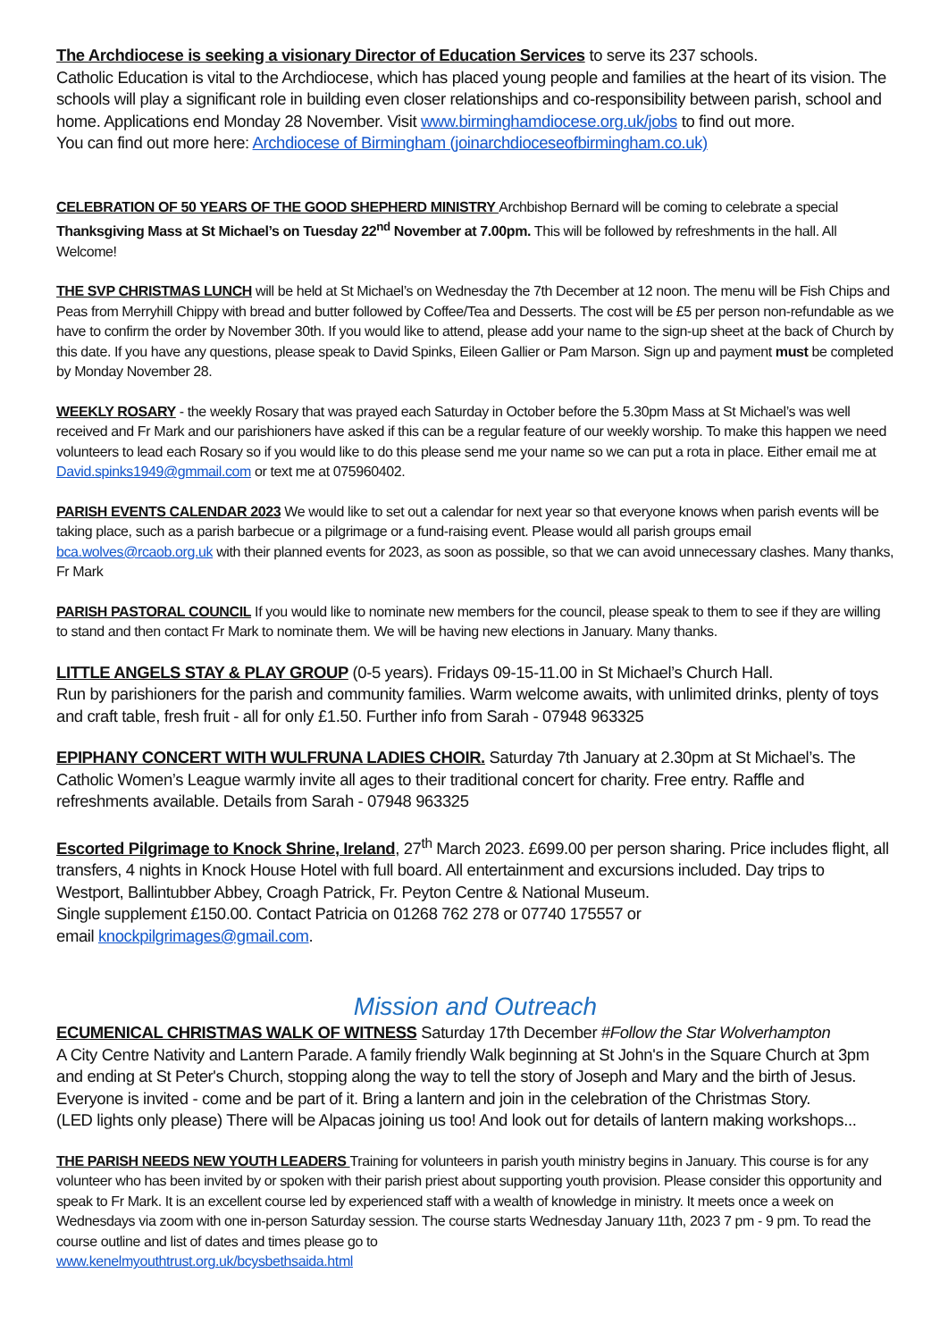The Archdiocese is seeking a visionary Director of Education Services to serve its 237 schools.
Catholic Education is vital to the Archdiocese, which has placed young people and families at the heart of its vision. The schools will play a significant role in building even closer relationships and co-responsibility between parish, school and home. Applications end Monday 28 November. Visit www.birminghamdiocese.org.uk/jobs to find out more.
You can find out more here: Archdiocese of Birmingham (joinarchdioceseofbirmingham.co.uk)
CELEBRATION OF 50 YEARS OF THE GOOD SHEPHERD MINISTRY Archbishop Bernard will be coming to celebrate a special Thanksgiving Mass at St Michael’s on Tuesday 22<sup>nd</sup> November at 7.00pm. This will be followed by refreshments in the hall. All Welcome!
THE SVP CHRISTMAS LUNCH will be held at St Michael’s on Wednesday the 7th December at 12 noon. The menu will be Fish Chips and Peas from Merryhill Chippy with bread and butter followed by Coffee/Tea and Desserts. The cost will be £5 per person non-refundable as we have to confirm the order by November 30th. If you would like to attend, please add your name to the sign-up sheet at the back of Church by this date. If you have any questions, please speak to David Spinks, Eileen Gallier or Pam Marson. Sign up and payment must be completed by Monday November 28.
WEEKLY ROSARY - the weekly Rosary that was prayed each Saturday in October before the 5.30pm Mass at St Michael’s was well received and Fr Mark and our parishioners have asked if this can be a regular feature of our weekly worship. To make this happen we need volunteers to lead each Rosary so if you would like to do this please send me your name so we can put a rota in place. Either email me at David.spinks1949@gmmail.com or text me at 075960402.
PARISH EVENTS CALENDAR 2023 We would like to set out a calendar for next year so that everyone knows when parish events will be taking place, such as a parish barbecue or a pilgrimage or a fund-raising event. Please would all parish groups email bca.wolves@rcaob.org.uk with their planned events for 2023, as soon as possible, so that we can avoid unnecessary clashes. Many thanks, Fr Mark
PARISH PASTORAL COUNCIL If you would like to nominate new members for the council, please speak to them to see if they are willing to stand and then contact Fr Mark to nominate them. We will be having new elections in January. Many thanks.
LITTLE ANGELS STAY & PLAY GROUP (0-5 years). Fridays 09-15-11.00 in St Michael’s Church Hall.
Run by parishioners for the parish and community families. Warm welcome awaits, with unlimited drinks, plenty of toys and craft table, fresh fruit - all for only £1.50. Further info from Sarah - 07948 963325
EPIPHANY CONCERT WITH WULFRUNA LADIES CHOIR. Saturday 7th January at 2.30pm at St Michael’s. The Catholic Women’s League warmly invite all ages to their traditional concert for charity. Free entry. Raffle and refreshments available. Details from Sarah - 07948 963325
Escorted Pilgrimage to Knock Shrine, Ireland, 27<sup>th</sup> March 2023. £699.00 per person sharing. Price includes flight, all transfers, 4 nights in Knock House Hotel with full board. All entertainment and excursions included. Day trips to Westport, Ballintubber Abbey, Croagh Patrick, Fr. Peyton Centre & National Museum.
Single supplement £150.00. Contact Patricia on 01268 762 278 or 07740 175557 or
email knockpilgrimages@gmail.com.
Mission and Outreach
ECUMENICAL CHRISTMAS WALK OF WITNESS Saturday 17th December #Follow the Star Wolverhampton
A City Centre Nativity and Lantern Parade. A family friendly Walk beginning at St John's in the Square Church at 3pm and ending at St Peter's Church, stopping along the way to tell the story of Joseph and Mary and the birth of Jesus. Everyone is invited - come and be part of it. Bring a lantern and join in the celebration of the Christmas Story.
(LED lights only please) There will be Alpacas joining us too! And look out for details of lantern making workshops...
THE PARISH NEEDS NEW YOUTH LEADERS Training for volunteers in parish youth ministry begins in January. This course is for any volunteer who has been invited by or spoken with their parish priest about supporting youth provision. Please consider this opportunity and speak to Fr Mark. It is an excellent course led by experienced staff with a wealth of knowledge in ministry. It meets once a week on Wednesdays via zoom with one in-person Saturday session. The course starts Wednesday January 11th, 2023 7 pm - 9 pm. To read the course outline and list of dates and times please go to
www.kenelmyouthtrust.org.uk/bcysbethsaida.html